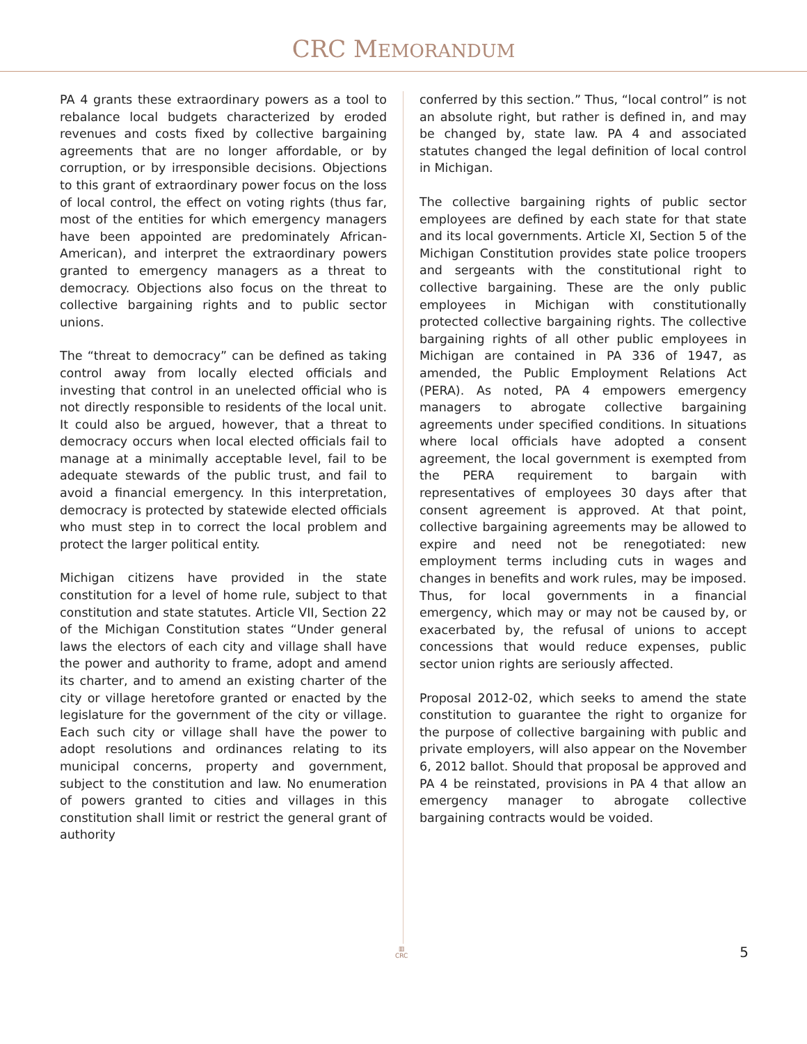CRC MEMORANDUM
PA 4 grants these extraordinary powers as a tool to rebalance local budgets characterized by eroded revenues and costs fixed by collective bargaining agreements that are no longer affordable, or by corruption, or by irresponsible decisions. Objections to this grant of extraordinary power focus on the loss of local control, the effect on voting rights (thus far, most of the entities for which emergency managers have been appointed are predominately African-American), and interpret the extraordinary powers granted to emergency managers as a threat to democracy. Objections also focus on the threat to collective bargaining rights and to public sector unions.
The “threat to democracy” can be defined as taking control away from locally elected officials and investing that control in an unelected official who is not directly responsible to residents of the local unit. It could also be argued, however, that a threat to democracy occurs when local elected officials fail to manage at a minimally acceptable level, fail to be adequate stewards of the public trust, and fail to avoid a financial emergency. In this interpretation, democracy is protected by statewide elected officials who must step in to correct the local problem and protect the larger political entity.
Michigan citizens have provided in the state constitution for a level of home rule, subject to that constitution and state statutes. Article VII, Section 22 of the Michigan Constitution states “Under general laws the electors of each city and village shall have the power and authority to frame, adopt and amend its charter, and to amend an existing charter of the city or village heretofore granted or enacted by the legislature for the government of the city or village. Each such city or village shall have the power to adopt resolutions and ordinances relating to its municipal concerns, property and government, subject to the constitution and law. No enumeration of powers granted to cities and villages in this constitution shall limit or restrict the general grant of authority
conferred by this section.” Thus, “local control” is not an absolute right, but rather is defined in, and may be changed by, state law. PA 4 and associated statutes changed the legal definition of local control in Michigan.
The collective bargaining rights of public sector employees are defined by each state for that state and its local governments. Article XI, Section 5 of the Michigan Constitution provides state police troopers and sergeants with the constitutional right to collective bargaining. These are the only public employees in Michigan with constitutionally protected collective bargaining rights. The collective bargaining rights of all other public employees in Michigan are contained in PA 336 of 1947, as amended, the Public Employment Relations Act (PERA). As noted, PA 4 empowers emergency managers to abrogate collective bargaining agreements under specified conditions. In situations where local officials have adopted a consent agreement, the local government is exempted from the PERA requirement to bargain with representatives of employees 30 days after that consent agreement is approved. At that point, collective bargaining agreements may be allowed to expire and need not be renegotiated: new employment terms including cuts in wages and changes in benefits and work rules, may be imposed. Thus, for local governments in a financial emergency, which may or may not be caused by, or exacerbated by, the refusal of unions to accept concessions that would reduce expenses, public sector union rights are seriously affected.
Proposal 2012-02, which seeks to amend the state constitution to guarantee the right to organize for the purpose of collective bargaining with public and private employers, will also appear on the November 6, 2012 ballot. Should that proposal be approved and PA 4 be reinstated, provisions in PA 4 that allow an emergency manager to abrogate collective bargaining contracts would be voided.
▥
CRC
5